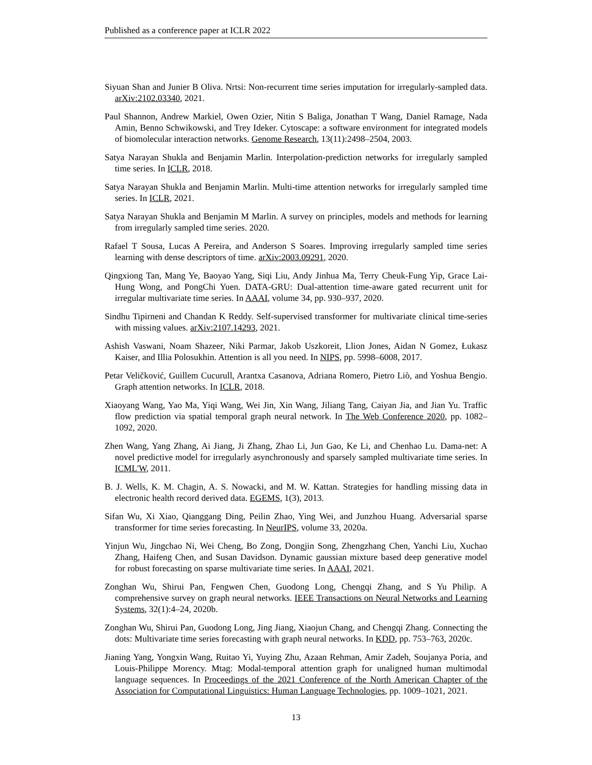Published as a conference paper at ICLR 2022
Siyuan Shan and Junier B Oliva. Nrtsi: Non-recurrent time series imputation for irregularly-sampled data. arXiv:2102.03340, 2021.
Paul Shannon, Andrew Markiel, Owen Ozier, Nitin S Baliga, Jonathan T Wang, Daniel Ramage, Nada Amin, Benno Schwikowski, and Trey Ideker. Cytoscape: a software environment for integrated models of biomolecular interaction networks. Genome Research, 13(11):2498–2504, 2003.
Satya Narayan Shukla and Benjamin Marlin. Interpolation-prediction networks for irregularly sampled time series. In ICLR, 2018.
Satya Narayan Shukla and Benjamin Marlin. Multi-time attention networks for irregularly sampled time series. In ICLR, 2021.
Satya Narayan Shukla and Benjamin M Marlin. A survey on principles, models and methods for learning from irregularly sampled time series. 2020.
Rafael T Sousa, Lucas A Pereira, and Anderson S Soares. Improving irregularly sampled time series learning with dense descriptors of time. arXiv:2003.09291, 2020.
Qingxiong Tan, Mang Ye, Baoyao Yang, Siqi Liu, Andy Jinhua Ma, Terry Cheuk-Fung Yip, Grace Lai-Hung Wong, and PongChi Yuen. DATA-GRU: Dual-attention time-aware gated recurrent unit for irregular multivariate time series. In AAAI, volume 34, pp. 930–937, 2020.
Sindhu Tipirneni and Chandan K Reddy. Self-supervised transformer for multivariate clinical time-series with missing values. arXiv:2107.14293, 2021.
Ashish Vaswani, Noam Shazeer, Niki Parmar, Jakob Uszkoreit, Llion Jones, Aidan N Gomez, Łukasz Kaiser, and Illia Polosukhin. Attention is all you need. In NIPS, pp. 5998–6008, 2017.
Petar Veličković, Guillem Cucurull, Arantxa Casanova, Adriana Romero, Pietro Liò, and Yoshua Bengio. Graph attention networks. In ICLR, 2018.
Xiaoyang Wang, Yao Ma, Yiqi Wang, Wei Jin, Xin Wang, Jiliang Tang, Caiyan Jia, and Jian Yu. Traffic flow prediction via spatial temporal graph neural network. In The Web Conference 2020, pp. 1082–1092, 2020.
Zhen Wang, Yang Zhang, Ai Jiang, Ji Zhang, Zhao Li, Jun Gao, Ke Li, and Chenhao Lu. Dama-net: A novel predictive model for irregularly asynchronously and sparsely sampled multivariate time series. In ICML'W, 2011.
B. J. Wells, K. M. Chagin, A. S. Nowacki, and M. W. Kattan. Strategies for handling missing data in electronic health record derived data. EGEMS, 1(3), 2013.
Sifan Wu, Xi Xiao, Qianggang Ding, Peilin Zhao, Ying Wei, and Junzhou Huang. Adversarial sparse transformer for time series forecasting. In NeurIPS, volume 33, 2020a.
Yinjun Wu, Jingchao Ni, Wei Cheng, Bo Zong, Dongjin Song, Zhengzhang Chen, Yanchi Liu, Xuchao Zhang, Haifeng Chen, and Susan Davidson. Dynamic gaussian mixture based deep generative model for robust forecasting on sparse multivariate time series. In AAAI, 2021.
Zonghan Wu, Shirui Pan, Fengwen Chen, Guodong Long, Chengqi Zhang, and S Yu Philip. A comprehensive survey on graph neural networks. IEEE Transactions on Neural Networks and Learning Systems, 32(1):4–24, 2020b.
Zonghan Wu, Shirui Pan, Guodong Long, Jing Jiang, Xiaojun Chang, and Chengqi Zhang. Connecting the dots: Multivariate time series forecasting with graph neural networks. In KDD, pp. 753–763, 2020c.
Jianing Yang, Yongxin Wang, Ruitao Yi, Yuying Zhu, Azaan Rehman, Amir Zadeh, Soujanya Poria, and Louis-Philippe Morency. Mtag: Modal-temporal attention graph for unaligned human multimodal language sequences. In Proceedings of the 2021 Conference of the North American Chapter of the Association for Computational Linguistics: Human Language Technologies, pp. 1009–1021, 2021.
13